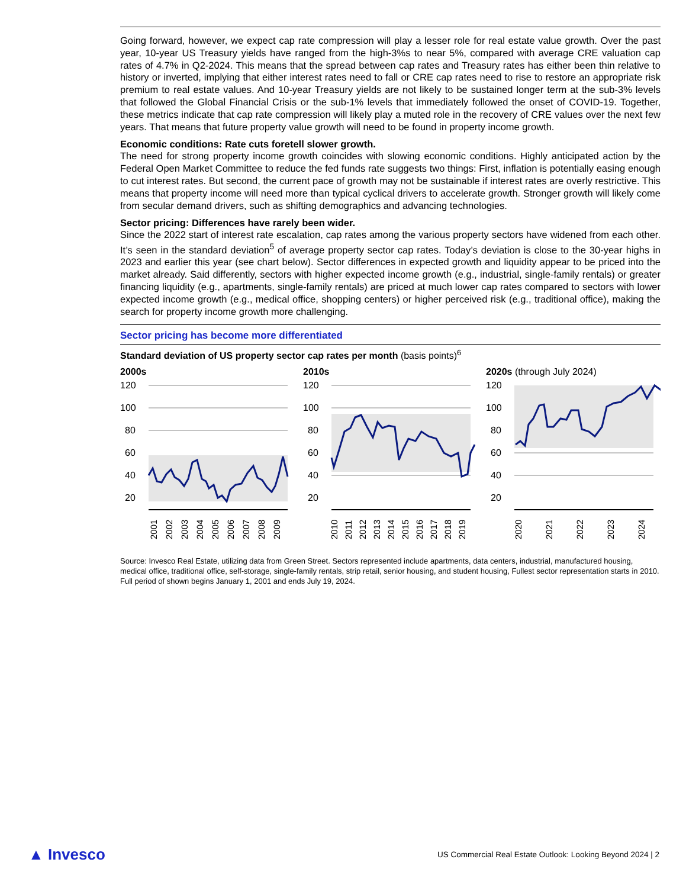Going forward, however, we expect cap rate compression will play a lesser role for real estate value growth. Over the past year, 10-year US Treasury yields have ranged from the high-3%s to near 5%, compared with average CRE valuation cap rates of 4.7% in Q2-2024. This means that the spread between cap rates and Treasury rates has either been thin relative to history or inverted, implying that either interest rates need to fall or CRE cap rates need to rise to restore an appropriate risk premium to real estate values. And 10-year Treasury yields are not likely to be sustained longer term at the sub-3% levels that followed the Global Financial Crisis or the sub-1% levels that immediately followed the onset of COVID-19. Together, these metrics indicate that cap rate compression will likely play a muted role in the recovery of CRE values over the next few years. That means that future property value growth will need to be found in property income growth.
Economic conditions: Rate cuts foretell slower growth.
The need for strong property income growth coincides with slowing economic conditions. Highly anticipated action by the Federal Open Market Committee to reduce the fed funds rate suggests two things: First, inflation is potentially easing enough to cut interest rates. But second, the current pace of growth may not be sustainable if interest rates are overly restrictive. This means that property income will need more than typical cyclical drivers to accelerate growth. Stronger growth will likely come from secular demand drivers, such as shifting demographics and advancing technologies.
Sector pricing: Differences have rarely been wider.
Since the 2022 start of interest rate escalation, cap rates among the various property sectors have widened from each other. It’s seen in the standard deviation<sup>5</sup> of average property sector cap rates. Today’s deviation is close to the 30-year highs in 2023 and earlier this year (see chart below). Sector differences in expected growth and liquidity appear to be priced into the market already. Said differently, sectors with higher expected income growth (e.g., industrial, single-family rentals) or greater financing liquidity (e.g., apartments, single-family rentals) are priced at much lower cap rates compared to sectors with lower expected income growth (e.g., medical office, shopping centers) or higher perceived risk (e.g., traditional office), making the search for property income growth more challenging.
Sector pricing has become more differentiated
Standard deviation of US property sector cap rates per month (basis points)<sup>6</sup>
2000s
120
100
80
60
40
20
2001
2002
2003
2004
2005
2006
2007
2008
2009
2010s
120
100
80
60
40
20
2010
2011
2012
2013
2014
2015
2016
2017
2018
2019
2020s (through July 2024)
120
100
80
60
40
20
2020
2021
2022
2023
2024
Source: Invesco Real Estate, utilizing data from Green Street. Sectors represented include apartments, data centers, industrial, manufactured housing, medical office, traditional office, self-storage, single-family rentals, strip retail, senior housing, and student housing, Fullest sector representation starts in 2010. Full period of shown begins January 1, 2001 and ends July 19, 2024.
▲ Invesco
US Commercial Real Estate Outlook: Looking Beyond 2024 | 2